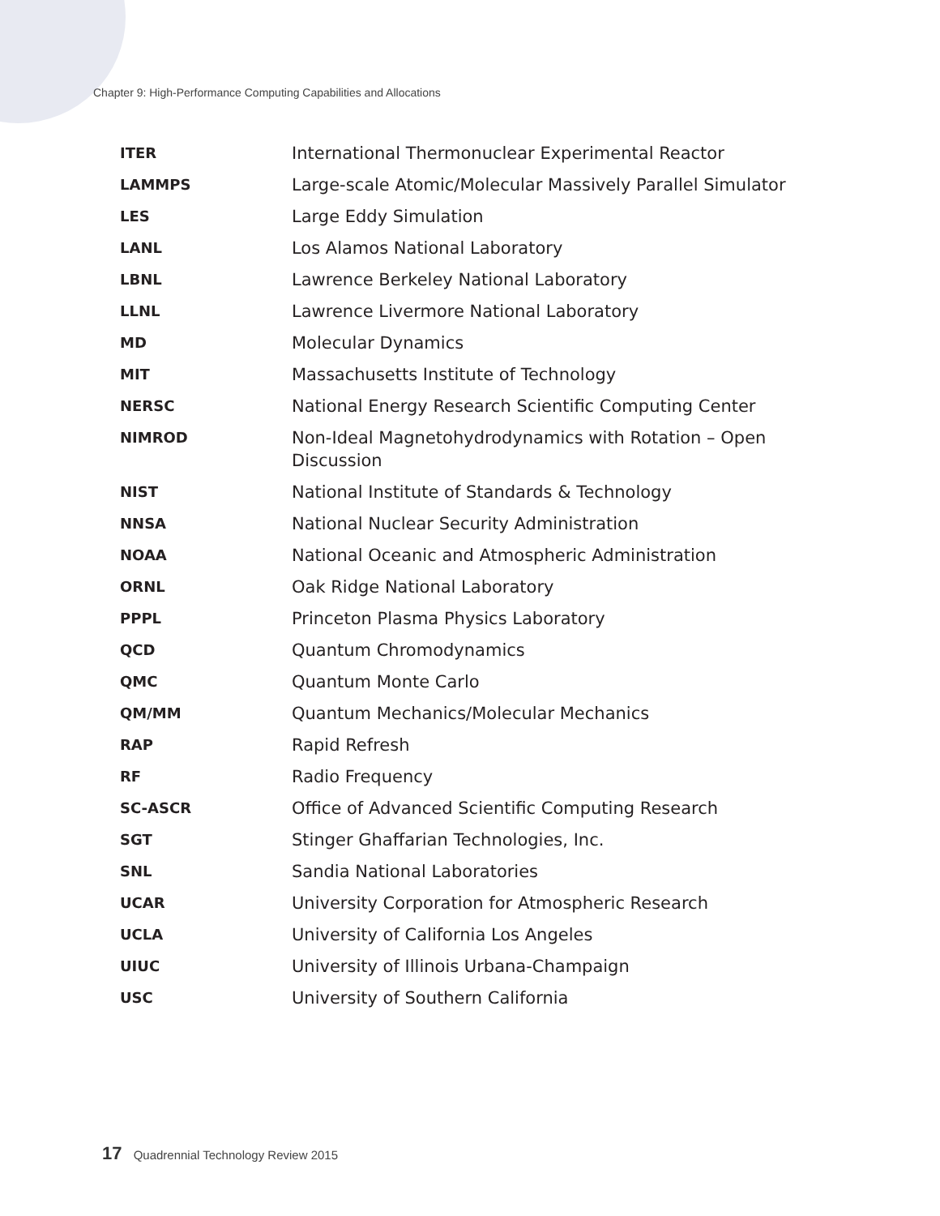Chapter 9: High-Performance Computing Capabilities and Allocations
| ITER | International Thermonuclear Experimental Reactor |
| LAMMPS | Large-scale Atomic/Molecular Massively Parallel Simulator |
| LES | Large Eddy Simulation |
| LANL | Los Alamos National Laboratory |
| LBNL | Lawrence Berkeley National Laboratory |
| LLNL | Lawrence Livermore National Laboratory |
| MD | Molecular Dynamics |
| MIT | Massachusetts Institute of Technology |
| NERSC | National Energy Research Scientific Computing Center |
| NIMROD | Non-Ideal Magnetohydrodynamics with Rotation – Open Discussion |
| NIST | National Institute of Standards & Technology |
| NNSA | National Nuclear Security Administration |
| NOAA | National Oceanic and Atmospheric Administration |
| ORNL | Oak Ridge National Laboratory |
| PPPL | Princeton Plasma Physics Laboratory |
| QCD | Quantum Chromodynamics |
| QMC | Quantum Monte Carlo |
| QM/MM | Quantum Mechanics/Molecular Mechanics |
| RAP | Rapid Refresh |
| RF | Radio Frequency |
| SC-ASCR | Office of Advanced Scientific Computing Research |
| SGT | Stinger Ghaffarian Technologies, Inc. |
| SNL | Sandia National Laboratories |
| UCAR | University Corporation for Atmospheric Research |
| UCLA | University of California Los Angeles |
| UIUC | University of Illinois Urbana-Champaign |
| USC | University of Southern California |
17 Quadrennial Technology Review 2015